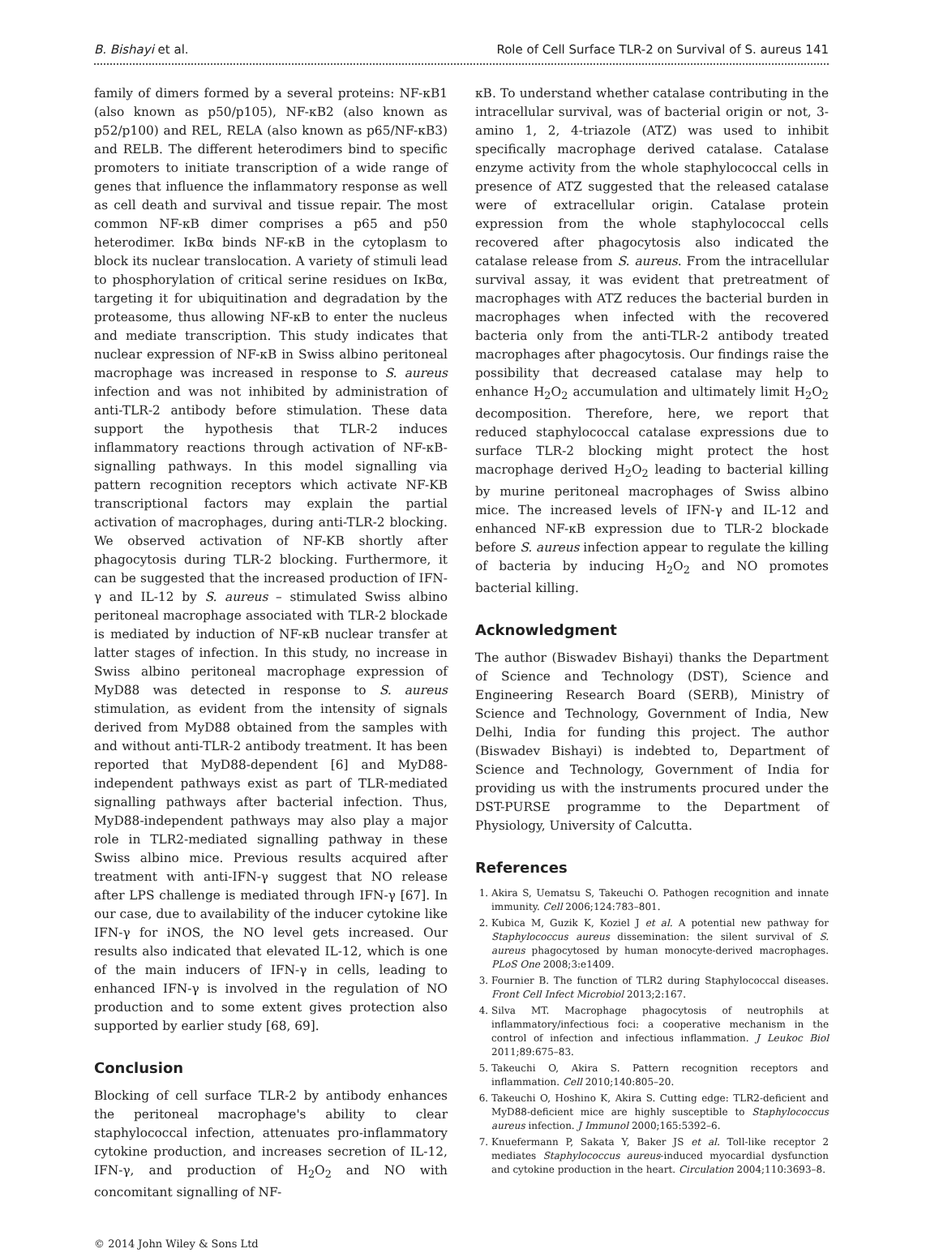B. Bishayi et al. Role of Cell Surface TLR-2 on Survival of S. aureus 141
family of dimers formed by a several proteins: NF-κB1 (also known as p50/p105), NF-κB2 (also known as p52/p100) and REL, RELA (also known as p65/NF-κB3) and RELB. The different heterodimers bind to specific promoters to initiate transcription of a wide range of genes that influence the inflammatory response as well as cell death and survival and tissue repair. The most common NF-κB dimer comprises a p65 and p50 heterodimer. IκBα binds NF-κB in the cytoplasm to block its nuclear translocation. A variety of stimuli lead to phosphorylation of critical serine residues on IκBα, targeting it for ubiquitination and degradation by the proteasome, thus allowing NF-κB to enter the nucleus and mediate transcription. This study indicates that nuclear expression of NF-κB in Swiss albino peritoneal macrophage was increased in response to S. aureus infection and was not inhibited by administration of anti-TLR-2 antibody before stimulation. These data support the hypothesis that TLR-2 induces inflammatory reactions through activation of NF-κB-signalling pathways. In this model signalling via pattern recognition receptors which activate NF-KB transcriptional factors may explain the partial activation of macrophages, during anti-TLR-2 blocking. We observed activation of NF-KB shortly after phagocytosis during TLR-2 blocking. Furthermore, it can be suggested that the increased production of IFN-γ and IL-12 by S. aureus – stimulated Swiss albino peritoneal macrophage associated with TLR-2 blockade is mediated by induction of NF-κB nuclear transfer at latter stages of infection. In this study, no increase in Swiss albino peritoneal macrophage expression of MyD88 was detected in response to S. aureus stimulation, as evident from the intensity of signals derived from MyD88 obtained from the samples with and without anti-TLR-2 antibody treatment. It has been reported that MyD88-dependent [6] and MyD88-independent pathways exist as part of TLR-mediated signalling pathways after bacterial infection. Thus, MyD88-independent pathways may also play a major role in TLR2-mediated signalling pathway in these Swiss albino mice. Previous results acquired after treatment with anti-IFN-γ suggest that NO release after LPS challenge is mediated through IFN-γ [67]. In our case, due to availability of the inducer cytokine like IFN-γ for iNOS, the NO level gets increased. Our results also indicated that elevated IL-12, which is one of the main inducers of IFN-γ in cells, leading to enhanced IFN-γ is involved in the regulation of NO production and to some extent gives protection also supported by earlier study [68, 69].
Conclusion
Blocking of cell surface TLR-2 by antibody enhances the peritoneal macrophage's ability to clear staphylococcal infection, attenuates pro-inflammatory cytokine production, and increases secretion of IL-12, IFN-γ, and production of H<sub>2</sub>O<sub>2</sub> and NO with concomitant signalling of NF-
© 2014 John Wiley & Sons Ltd
κB. To understand whether catalase contributing in the intracellular survival, was of bacterial origin or not, 3-amino 1, 2, 4-triazole (ATZ) was used to inhibit specifically macrophage derived catalase. Catalase enzyme activity from the whole staphylococcal cells in presence of ATZ suggested that the released catalase were of extracellular origin. Catalase protein expression from the whole staphylococcal cells recovered after phagocytosis also indicated the catalase release from S. aureus. From the intracellular survival assay, it was evident that pretreatment of macrophages with ATZ reduces the bacterial burden in macrophages when infected with the recovered bacteria only from the anti-TLR-2 antibody treated macrophages after phagocytosis. Our findings raise the possibility that decreased catalase may help to enhance H<sub>2</sub>O<sub>2</sub> accumulation and ultimately limit H<sub>2</sub>O<sub>2</sub> decomposition. Therefore, here, we report that reduced staphylococcal catalase expressions due to surface TLR-2 blocking might protect the host macrophage derived H<sub>2</sub>O<sub>2</sub> leading to bacterial killing by murine peritoneal macrophages of Swiss albino mice. The increased levels of IFN-γ and IL-12 and enhanced NF-κB expression due to TLR-2 blockade before S. aureus infection appear to regulate the killing of bacteria by inducing H<sub>2</sub>O<sub>2</sub> and NO promotes bacterial killing.
Acknowledgment
The author (Biswadev Bishayi) thanks the Department of Science and Technology (DST), Science and Engineering Research Board (SERB), Ministry of Science and Technology, Government of India, New Delhi, India for funding this project. The author (Biswadev Bishayi) is indebted to, Department of Science and Technology, Government of India for providing us with the instruments procured under the DST-PURSE programme to the Department of Physiology, University of Calcutta.
References
1. Akira S, Uematsu S, Takeuchi O. Pathogen recognition and innate immunity. Cell 2006;124:783–801.
2. Kubica M, Guzik K, Koziel J et al. A potential new pathway for Staphylococcus aureus dissemination: the silent survival of S. aureus phagocytosed by human monocyte-derived macrophages. PLoS One 2008;3:e1409.
3. Fournier B. The function of TLR2 during Staphylococcal diseases. Front Cell Infect Microbiol 2013;2:167.
4. Silva MT. Macrophage phagocytosis of neutrophils at inflammatory/infectious foci: a cooperative mechanism in the control of infection and infectious inflammation. J Leukoc Biol 2011;89:675–83.
5. Takeuchi O, Akira S. Pattern recognition receptors and inflammation. Cell 2010;140:805–20.
6. Takeuchi O, Hoshino K, Akira S. Cutting edge: TLR2-deficient and MyD88-deficient mice are highly susceptible to Staphylococcus aureus infection. J Immunol 2000;165:5392–6.
7. Knuefermann P, Sakata Y, Baker JS et al. Toll-like receptor 2 mediates Staphylococcus aureus-induced myocardial dysfunction and cytokine production in the heart. Circulation 2004;110:3693–8.